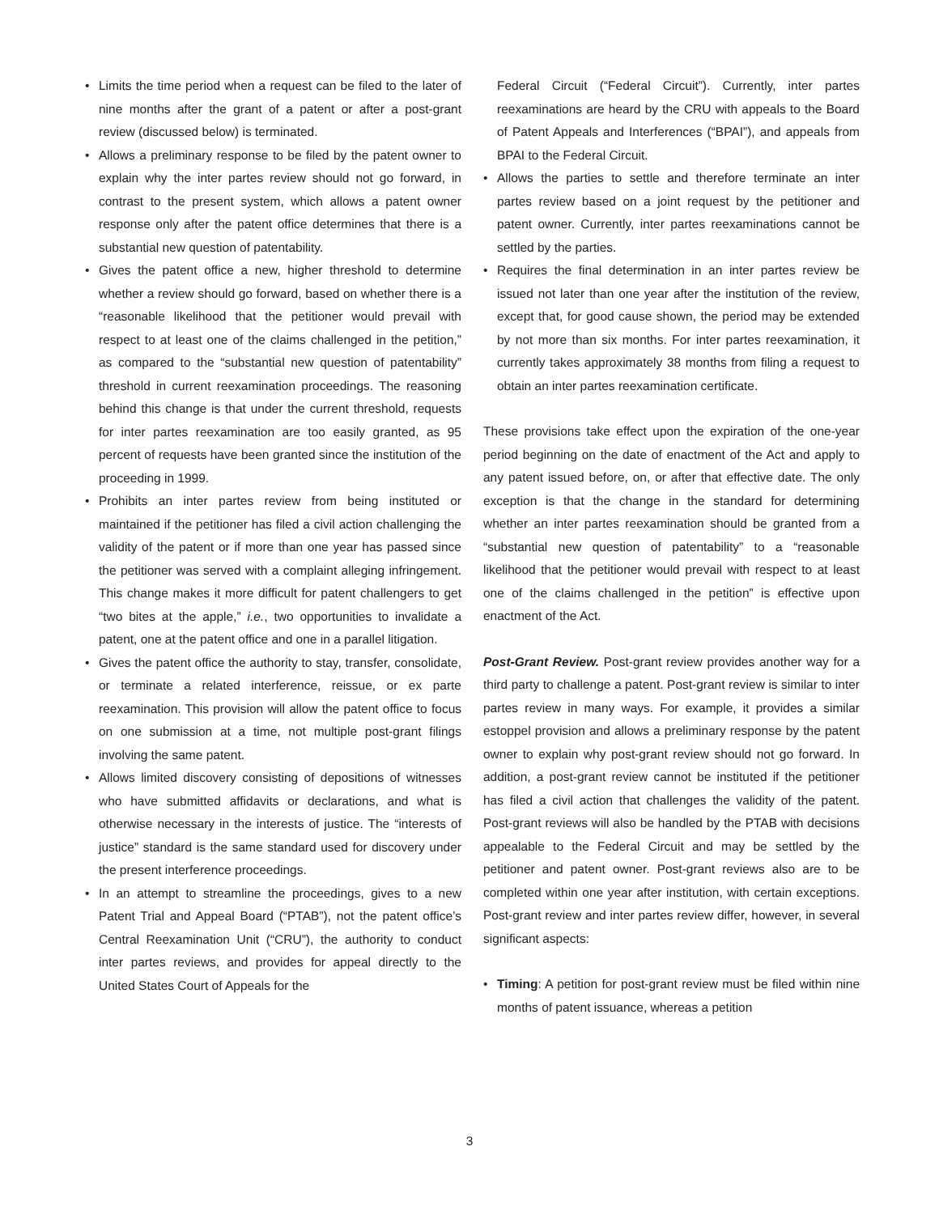• Limits the time period when a request can be filed to the later of nine months after the grant of a patent or after a post-grant review (discussed below) is terminated.
• Allows a preliminary response to be filed by the patent owner to explain why the inter partes review should not go forward, in contrast to the present system, which allows a patent owner response only after the patent office determines that there is a substantial new question of patentability.
• Gives the patent office a new, higher threshold to determine whether a review should go forward, based on whether there is a “reasonable likelihood that the petitioner would prevail with respect to at least one of the claims challenged in the petition,” as compared to the “substantial new question of patentability” threshold in current reexamination proceedings. The reasoning behind this change is that under the current threshold, requests for inter partes reexamination are too easily granted, as 95 percent of requests have been granted since the institution of the proceeding in 1999.
• Prohibits an inter partes review from being instituted or maintained if the petitioner has filed a civil action challenging the validity of the patent or if more than one year has passed since the petitioner was served with a complaint alleging infringement. This change makes it more difficult for patent challengers to get “two bites at the apple,” i.e., two opportunities to invalidate a patent, one at the patent office and one in a parallel litigation.
• Gives the patent office the authority to stay, transfer, consolidate, or terminate a related interference, reissue, or ex parte reexamination. This provision will allow the patent office to focus on one submission at a time, not multiple post-grant filings involving the same patent.
• Allows limited discovery consisting of depositions of witnesses who have submitted affidavits or declarations, and what is otherwise necessary in the interests of justice. The “interests of justice” standard is the same standard used for discovery under the present interference proceedings.
• In an attempt to streamline the proceedings, gives to a new Patent Trial and Appeal Board (“PTAB”), not the patent office’s Central Reexamination Unit (“CRU”), the authority to conduct inter partes reviews, and provides for appeal directly to the United States Court of Appeals for the
Federal Circuit (“Federal Circuit”). Currently, inter partes reexaminations are heard by the CRU with appeals to the Board of Patent Appeals and Interferences (“BPAI”), and appeals from BPAI to the Federal Circuit.
• Allows the parties to settle and therefore terminate an inter partes review based on a joint request by the petitioner and patent owner. Currently, inter partes reexaminations cannot be settled by the parties.
• Requires the final determination in an inter partes review be issued not later than one year after the institution of the review, except that, for good cause shown, the period may be extended by not more than six months. For inter partes reexamination, it currently takes approximately 38 months from filing a request to obtain an inter partes reexamination certificate.
These provisions take effect upon the expiration of the one-year period beginning on the date of enactment of the Act and apply to any patent issued before, on, or after that effective date. The only exception is that the change in the standard for determining whether an inter partes reexamination should be granted from a “substantial new question of patentability” to a “reasonable likelihood that the petitioner would prevail with respect to at least one of the claims challenged in the petition” is effective upon enactment of the Act.
Post-Grant Review. Post-grant review provides another way for a third party to challenge a patent. Post-grant review is similar to inter partes review in many ways. For example, it provides a similar estoppel provision and allows a preliminary response by the patent owner to explain why post-grant review should not go forward. In addition, a post-grant review cannot be instituted if the petitioner has filed a civil action that challenges the validity of the patent. Post-grant reviews will also be handled by the PTAB with decisions appealable to the Federal Circuit and may be settled by the petitioner and patent owner. Post-grant reviews also are to be completed within one year after institution, with certain exceptions. Post-grant review and inter partes review differ, however, in several significant aspects:
• Timing: A petition for post-grant review must be filed within nine months of patent issuance, whereas a petition
3